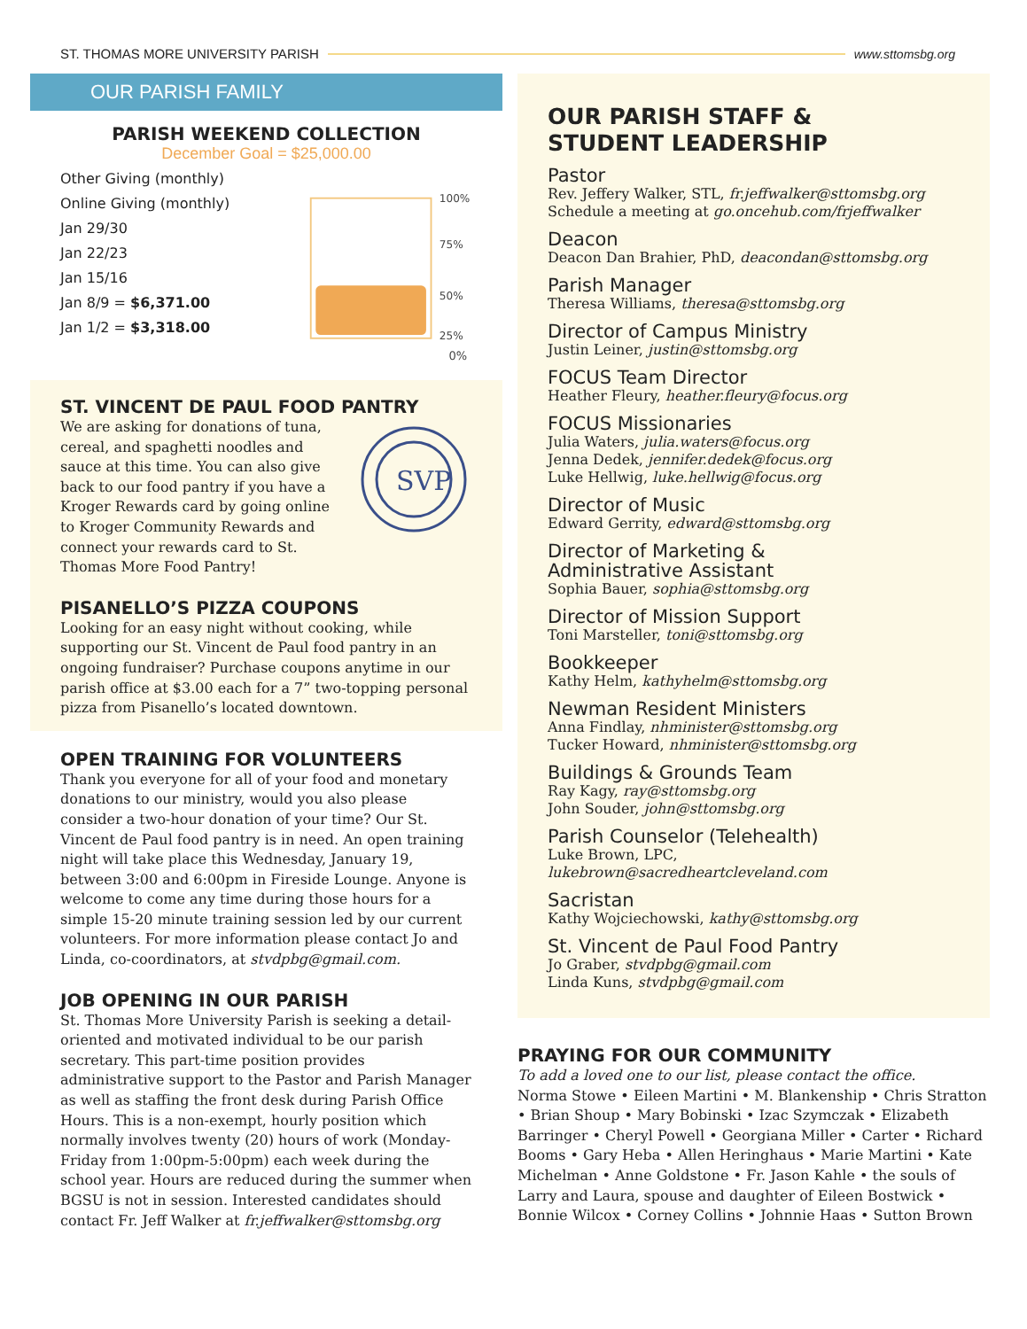ST. THOMAS MORE UNIVERSITY PARISH www.sttomsbg.org
OUR PARISH FAMILY
PARISH WEEKEND COLLECTION
December Goal = $25,000.00
Other Giving (monthly)
Online Giving (monthly)
Jan 29/30
Jan 22/23
Jan 15/16
Jan 8/9 = $6,371.00
Jan 1/2 = $3,318.00
100%
75%
50%
25%
0%
ST. VINCENT DE PAUL FOOD PANTRY
We are asking for donations of tuna, cereal, and spaghetti noodles and sauce at this time. You can also give back to our food pantry if you have a Kroger Rewards card by going online to Kroger Community Rewards and connect your rewards card to St. Thomas More Food Pantry!
SVP
PISANELLO’S PIZZA COUPONS
Looking for an easy night without cooking, while supporting our St. Vincent de Paul food pantry in an ongoing fundraiser? Purchase coupons anytime in our parish office at $3.00 each for a 7” two-topping personal pizza from Pisanello’s located downtown.
OPEN TRAINING FOR VOLUNTEERS
Thank you everyone for all of your food and monetary donations to our ministry, would you also please consider a two-hour donation of your time? Our St. Vincent de Paul food pantry is in need. An open training night will take place this Wednesday, January 19, between 3:00 and 6:00pm in Fireside Lounge. Anyone is welcome to come any time during those hours for a simple 15-20 minute training session led by our current volunteers. For more information please contact Jo and Linda, co-coordinators, at stvdpbg@gmail.com.
JOB OPENING IN OUR PARISH
St. Thomas More University Parish is seeking a detail-oriented and motivated individual to be our parish secretary. This part-time position provides administrative support to the Pastor and Parish Manager as well as staffing the front desk during Parish Office Hours. This is a non-exempt, hourly position which normally involves twenty (20) hours of work (Monday-Friday from 1:00pm-5:00pm) each week during the school year. Hours are reduced during the summer when BGSU is not in session. Interested candidates should contact Fr. Jeff Walker at fr.jeffwalker@sttomsbg.org
OUR PARISH STAFF &
STUDENT LEADERSHIP
Pastor
Rev. Jeffery Walker, STL, fr.jeffwalker@sttomsbg.org
Schedule a meeting at go.oncehub.com/frjeffwalker
Deacon
Deacon Dan Brahier, PhD, deacondan@sttomsbg.org
Parish Manager
Theresa Williams, theresa@sttomsbg.org
Director of Campus Ministry
Justin Leiner, justin@sttomsbg.org
FOCUS Team Director
Heather Fleury, heather.fleury@focus.org
FOCUS Missionaries
Julia Waters, julia.waters@focus.org
Jenna Dedek, jennifer.dedek@focus.org
Luke Hellwig, luke.hellwig@focus.org
Director of Music
Edward Gerrity, edward@sttomsbg.org
Director of Marketing &
Administrative Assistant
Sophia Bauer, sophia@sttomsbg.org
Director of Mission Support
Toni Marsteller, toni@sttomsbg.org
Bookkeeper
Kathy Helm, kathyhelm@sttomsbg.org
Newman Resident Ministers
Anna Findlay, nhminister@sttomsbg.org
Tucker Howard, nhminister@sttomsbg.org
Buildings & Grounds Team
Ray Kagy, ray@sttomsbg.org
John Souder, john@sttomsbg.org
Parish Counselor (Telehealth)
Luke Brown, LPC, lukebrown@sacredheartcleveland.com
Sacristan
Kathy Wojciechowski, kathy@sttomsbg.org
St. Vincent de Paul Food Pantry
Jo Graber, stvdpbg@gmail.com
Linda Kuns, stvdpbg@gmail.com
PRAYING FOR OUR COMMUNITY
To add a loved one to our list, please contact the office.
Norma Stowe • Eileen Martini • M. Blankenship • Chris Stratton • Brian Shoup • Mary Bobinski • Izac Szymczak • Elizabeth Barringer • Cheryl Powell • Georgiana Miller • Carter • Richard Booms • Gary Heba • Allen Heringhaus • Marie Martini • Kate Michelman • Anne Goldstone • Fr. Jason Kahle • the souls of Larry and Laura, spouse and daughter of Eileen Bostwick • Bonnie Wilcox • Corney Collins • Johnnie Haas • Sutton Brown